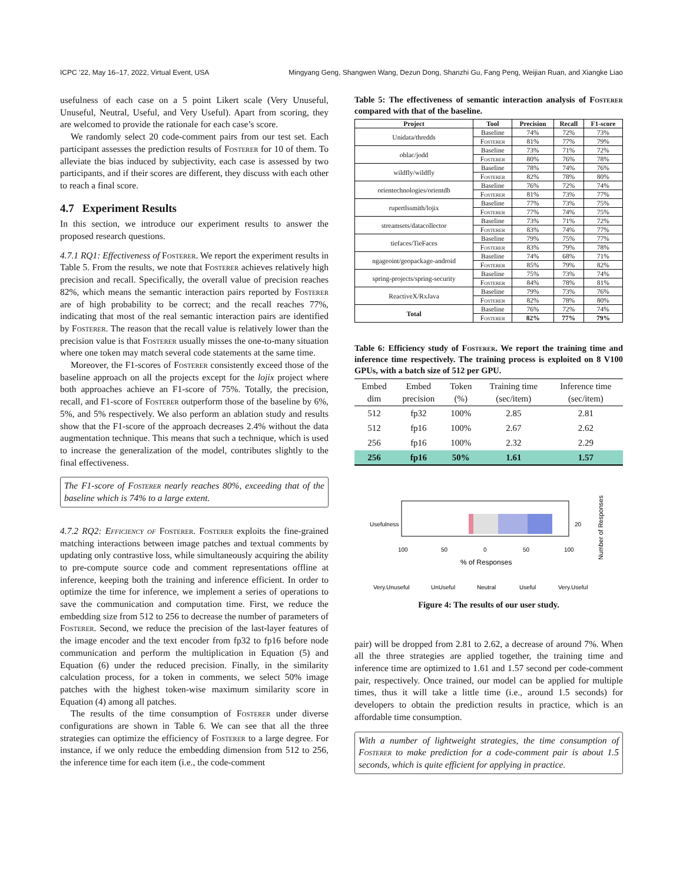ICPC ’22, May 16–17, 2022, Virtual Event, USA Mingyang Geng, Shangwen Wang, Dezun Dong, Shanzhi Gu, Fang Peng, Weijian Ruan, and Xiangke Liao
usefulness of each case on a 5 point Likert scale (Very Unuseful, Unuseful, Neutral, Useful, and Very Useful). Apart from scoring, they are welcomed to provide the rationale for each case’s score.
We randomly select 20 code-comment pairs from our test set. Each participant assesses the prediction results of Fosterer for 10 of them. To alleviate the bias induced by subjectivity, each case is assessed by two participants, and if their scores are different, they discuss with each other to reach a final score.
4.7 Experiment Results
In this section, we introduce our experiment results to answer the proposed research questions.
4.7.1 RQ1: Effectiveness of Fosterer. We report the experiment results in Table 5. From the results, we note that Fosterer achieves relatively high precision and recall. Specifically, the overall value of precision reaches 82%, which means the semantic interaction pairs reported by Fosterer are of high probability to be correct; and the recall reaches 77%, indicating that most of the real semantic interaction pairs are identified by Fosterer. The reason that the recall value is relatively lower than the precision value is that Fosterer usually misses the one-to-many situation where one token may match several code statements at the same time.
Moreover, the F1-scores of Fosterer consistently exceed those of the baseline approach on all the projects except for the lojix project where both approaches achieve an F1-score of 75%. Totally, the precision, recall, and F1-score of Fosterer outperform those of the baseline by 6%, 5%, and 5% respectively. We also perform an ablation study and results show that the F1-score of the approach decreases 2.4% without the data augmentation technique. This means that such a technique, which is used to increase the generalization of the model, contributes slightly to the final effectiveness.
The F1-score of Fosterer nearly reaches 80%, exceeding that of the baseline which is 74% to a large extent.
4.7.2 RQ2: Efficiency of Fosterer. Fosterer exploits the fine-grained matching interactions between image patches and textual comments by updating only contrastive loss, while simultaneously acquiring the ability to pre-compute source code and comment representations offline at inference, keeping both the training and inference efficient. In order to optimize the time for inference, we implement a series of operations to save the communication and computation time. First, we reduce the embedding size from 512 to 256 to decrease the number of parameters of Fosterer. Second, we reduce the precision of the last-layer features of the image encoder and the text encoder from fp32 to fp16 before node communication and perform the multiplication in Equation (5) and Equation (6) under the reduced precision. Finally, in the similarity calculation process, for a token in comments, we select 50% image patches with the highest token-wise maximum similarity score in Equation (4) among all patches.
The results of the time consumption of Fosterer under diverse configurations are shown in Table 6. We can see that all the three strategies can optimize the efficiency of Fosterer to a large degree. For instance, if we only reduce the embedding dimension from 512 to 256, the inference time for each item (i.e., the code-comment
Table 5: The effectiveness of semantic interaction analysis of Fosterer compared with that of the baseline.
| Project | Tool | Precision | Recall | F1-score |
| --- | --- | --- | --- | --- |
| Unidata/thredds | Baseline | 74% | 72% | 73% |
| | Fosterer | 81% | 77% | 79% |
| oblac/jodd | Baseline | 73% | 71% | 72% |
| | Fosterer | 80% | 76% | 78% |
| wildfly/wildfly | Baseline | 78% | 74% | 76% |
| | Fosterer | 82% | 78% | 80% |
| orientechnologies/orientdb | Baseline | 76% | 72% | 74% |
| | Fosterer | 81% | 73% | 77% |
| rupertlssmith/lojix | Baseline | 77% | 73% | 75% |
| | Fosterer | 77% | 74% | 75% |
| streamsets/datacollector | Baseline | 73% | 71% | 72% |
| | Fosterer | 83% | 74% | 77% |
| tiefaces/TieFaces | Baseline | 79% | 75% | 77% |
| | Fosterer | 83% | 79% | 78% |
| ngageoint/geopackage-android | Baseline | 74% | 68% | 71% |
| | Fosterer | 85% | 79% | 82% |
| spring-projects/spring-security | Baseline | 75% | 73% | 74% |
| | Fosterer | 84% | 78% | 81% |
| ReactiveX/RxJava | Baseline | 79% | 73% | 76% |
| | Fosterer | 82% | 78% | 80% |
| Total | Baseline | 76% | 72% | 74% |
| | Fosterer | 82% | 77% | 79% |
Table 6: Efficiency study of Fosterer. We report the training time and inference time respectively. The training process is exploited on 8 V100 GPUs, with a batch size of 512 per GPU.
| Embed dim | Embed precision | Token (%) | Training time (sec/item) | Inference time (sec/item) |
| --- | --- | --- | --- | --- |
| 512 | fp32 | 100% | 2.85 | 2.81 |
| 512 | fp16 | 100% | 2.67 | 2.62 |
| 256 | fp16 | 100% | 2.32 | 2.29 |
| 256 | fp16 | 50% | 1.61 | 1.57 |
Usefulness
20
100
50
0
50
100
% of Responses
Number of Responses
Very.Unuseful
UnUseful
Neutral
Useful
Very.Useful
Figure 4: The results of our user study.
pair) will be dropped from 2.81 to 2.62, a decrease of around 7%. When all the three strategies are applied together, the training time and inference time are optimized to 1.61 and 1.57 second per code-comment pair, respectively. Once trained, our model can be applied for multiple times, thus it will take a little time (i.e., around 1.5 seconds) for developers to obtain the prediction results in practice, which is an affordable time consumption.
With a number of lightweight strategies, the time consumption of Fosterer to make prediction for a code-comment pair is about 1.5 seconds, which is quite efficient for applying in practice.